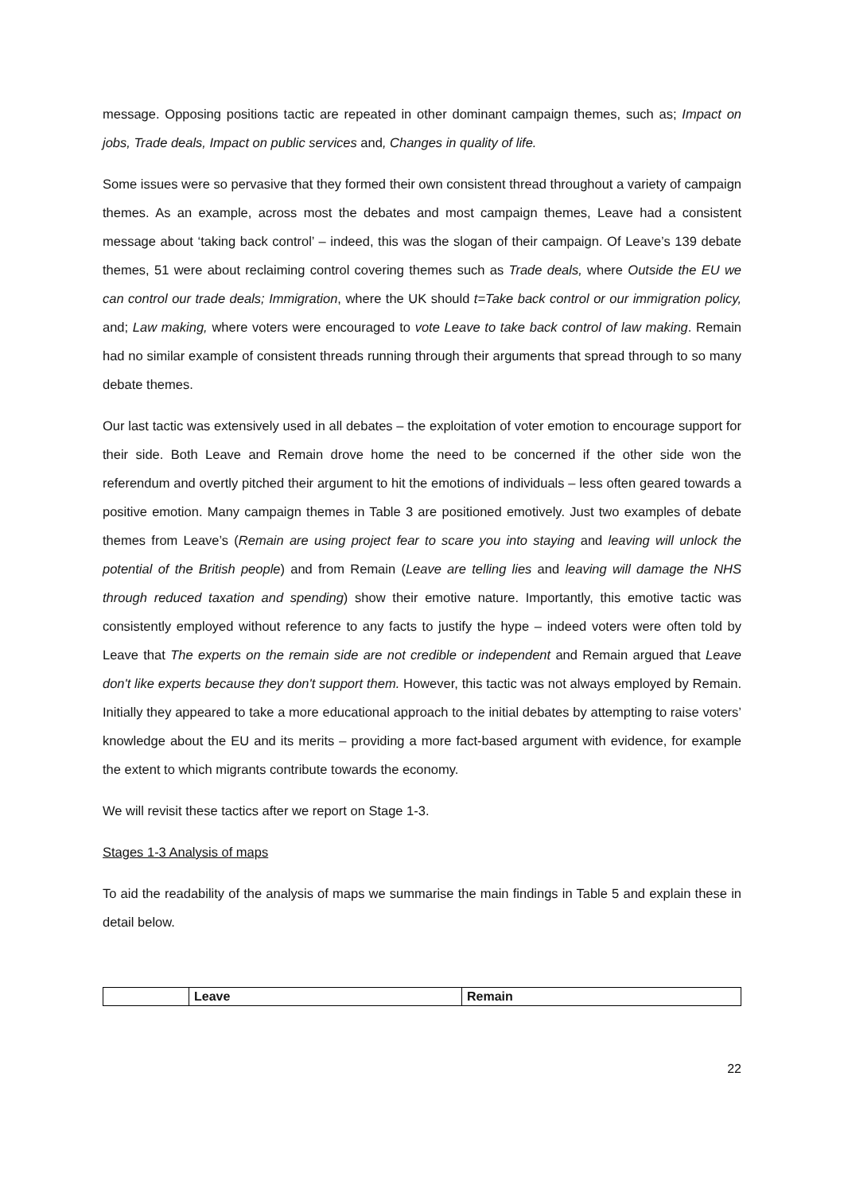message. Opposing positions tactic are repeated in other dominant campaign themes, such as; Impact on jobs, Trade deals, Impact on public services and, Changes in quality of life.
Some issues were so pervasive that they formed their own consistent thread throughout a variety of campaign themes. As an example, across most the debates and most campaign themes, Leave had a consistent message about ‘taking back control’ – indeed, this was the slogan of their campaign. Of Leave’s 139 debate themes, 51 were about reclaiming control covering themes such as Trade deals, where Outside the EU we can control our trade deals; Immigration, where the UK should t=Take back control or our immigration policy, and; Law making, where voters were encouraged to vote Leave to take back control of law making. Remain had no similar example of consistent threads running through their arguments that spread through to so many debate themes.
Our last tactic was extensively used in all debates – the exploitation of voter emotion to encourage support for their side. Both Leave and Remain drove home the need to be concerned if the other side won the referendum and overtly pitched their argument to hit the emotions of individuals – less often geared towards a positive emotion. Many campaign themes in Table 3 are positioned emotively. Just two examples of debate themes from Leave’s (Remain are using project fear to scare you into staying and leaving will unlock the potential of the British people) and from Remain (Leave are telling lies and leaving will damage the NHS through reduced taxation and spending) show their emotive nature. Importantly, this emotive tactic was consistently employed without reference to any facts to justify the hype – indeed voters were often told by Leave that The experts on the remain side are not credible or independent and Remain argued that Leave don't like experts because they don't support them. However, this tactic was not always employed by Remain. Initially they appeared to take a more educational approach to the initial debates by attempting to raise voters’ knowledge about the EU and its merits – providing a more fact-based argument with evidence, for example the extent to which migrants contribute towards the economy.
We will revisit these tactics after we report on Stage 1-3.
Stages 1-3 Analysis of maps
To aid the readability of the analysis of maps we summarise the main findings in Table 5 and explain these in detail below.
| | Leave | Remain |
| --- | --- | --- |
22